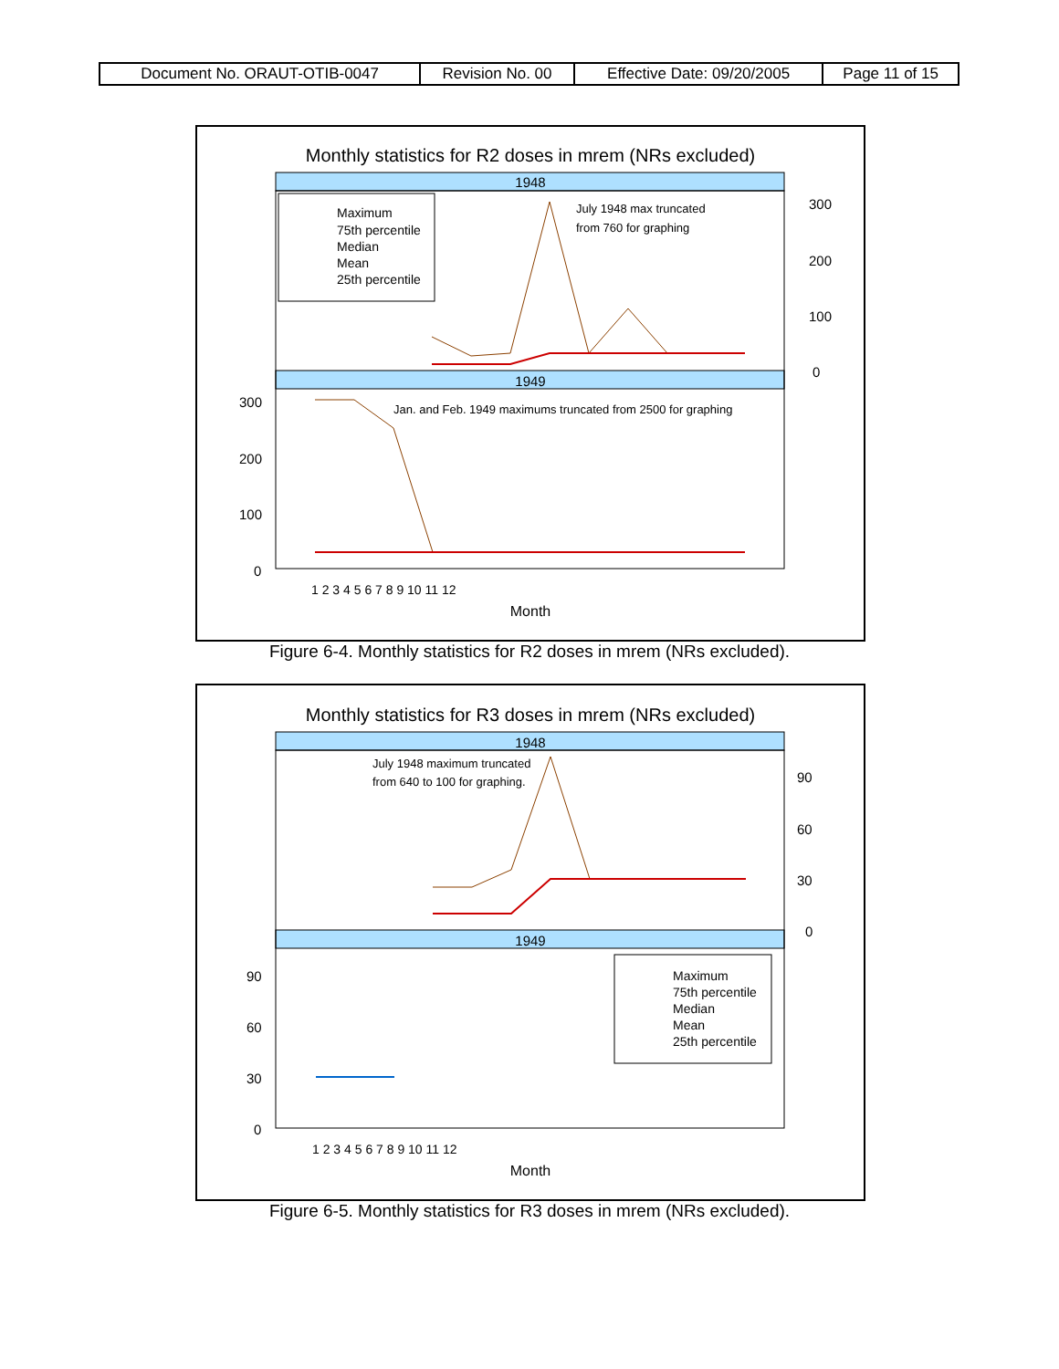| Document No. ORAUT-OTIB-0047 | Revision No. 00 | Effective Date: 09/20/2005 | Page 11 of 15 |
Monthly statistics for R2 doses in mrem (NRs excluded)
1948
1949
Maximum
75th percentile
Median
Mean
25th percentile
July 1948 max truncated
from 760 for graphing
Jan. and Feb. 1949 maximums truncated from 2500 for graphing
300
200
100
0
300
200
100
0
1 2 3 4 5 6 7 8 9 10 11 12
Month
Figure 6-4. Monthly statistics for R2 doses in mrem (NRs excluded).
Monthly statistics for R3 doses in mrem (NRs excluded)
1948
1949
July 1948 maximum truncated
from 640 to 100 for graphing.
Maximum
75th percentile
Median
Mean
25th percentile
90
60
30
0
90
60
30
0
1 2 3 4 5 6 7 8 9 10 11 12
Month
Figure 6-5. Monthly statistics for R3 doses in mrem (NRs excluded).